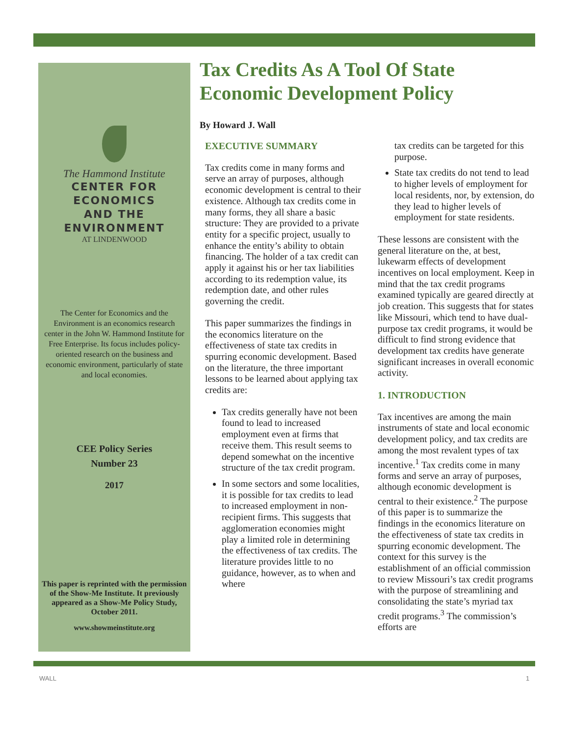The Hammond Institute
CENTER FOR ECONOMICS
AND THE ENVIRONMENT
AT LINDENWOOD
The Center for Economics and the Environment is an economics research center in the John W. Hammond Institute for Free Enterprise. Its focus includes policy-oriented research on the business and economic environment, particularly of state and local economies.
CEE Policy Series
Number 23
2017
This paper is reprinted with the permission of the Show-Me Institute. It previously appeared as a Show-Me Policy Study, October 2011.
www.showmeinstitute.org
Tax Credits As A Tool Of State Economic Development Policy
By Howard J. Wall
EXECUTIVE SUMMARY
Tax credits come in many forms and serve an array of purposes, although economic development is central to their existence. Although tax credits come in many forms, they all share a basic structure: They are provided to a private entity for a specific project, usually to enhance the entity’s ability to obtain financing. The holder of a tax credit can apply it against his or her tax liabilities according to its redemption value, its redemption date, and other rules governing the credit.
This paper summarizes the findings in the economics literature on the effectiveness of state tax credits in spurring economic development. Based on the literature, the three important lessons to be learned about applying tax credits are:
Tax credits generally have not been found to lead to increased employment even at firms that receive them. This result seems to depend somewhat on the incentive structure of the tax credit program.
In some sectors and some localities, it is possible for tax credits to lead to increased employment in non-recipient firms. This suggests that agglomeration economies might play a limited role in determining the effectiveness of tax credits. The literature provides little to no guidance, however, as to when and where
tax credits can be targeted for this purpose.
State tax credits do not tend to lead to higher levels of employment for local residents, nor, by extension, do they lead to higher levels of employment for state residents.
These lessons are consistent with the general literature on the, at best, lukewarm effects of development incentives on local employment. Keep in mind that the tax credit programs examined typically are geared directly at job creation. This suggests that for states like Missouri, which tend to have dual-purpose tax credit programs, it would be difficult to find strong evidence that development tax credits have generate significant increases in overall economic activity.
1. INTRODUCTION
Tax incentives are among the main instruments of state and local economic development policy, and tax credits are among the most revalent types of tax incentive.<sup>1</sup> Tax credits come in many forms and serve an array of purposes, although economic development is central to their existence.<sup>2</sup> The purpose of this paper is to summarize the findings in the economics literature on the effectiveness of state tax credits in spurring economic development. The context for this survey is the establishment of an official commission to review Missouri’s tax credit programs with the purpose of streamlining and consolidating the state’s myriad tax credit programs.<sup>3</sup> The commission’s efforts are
WALL 1